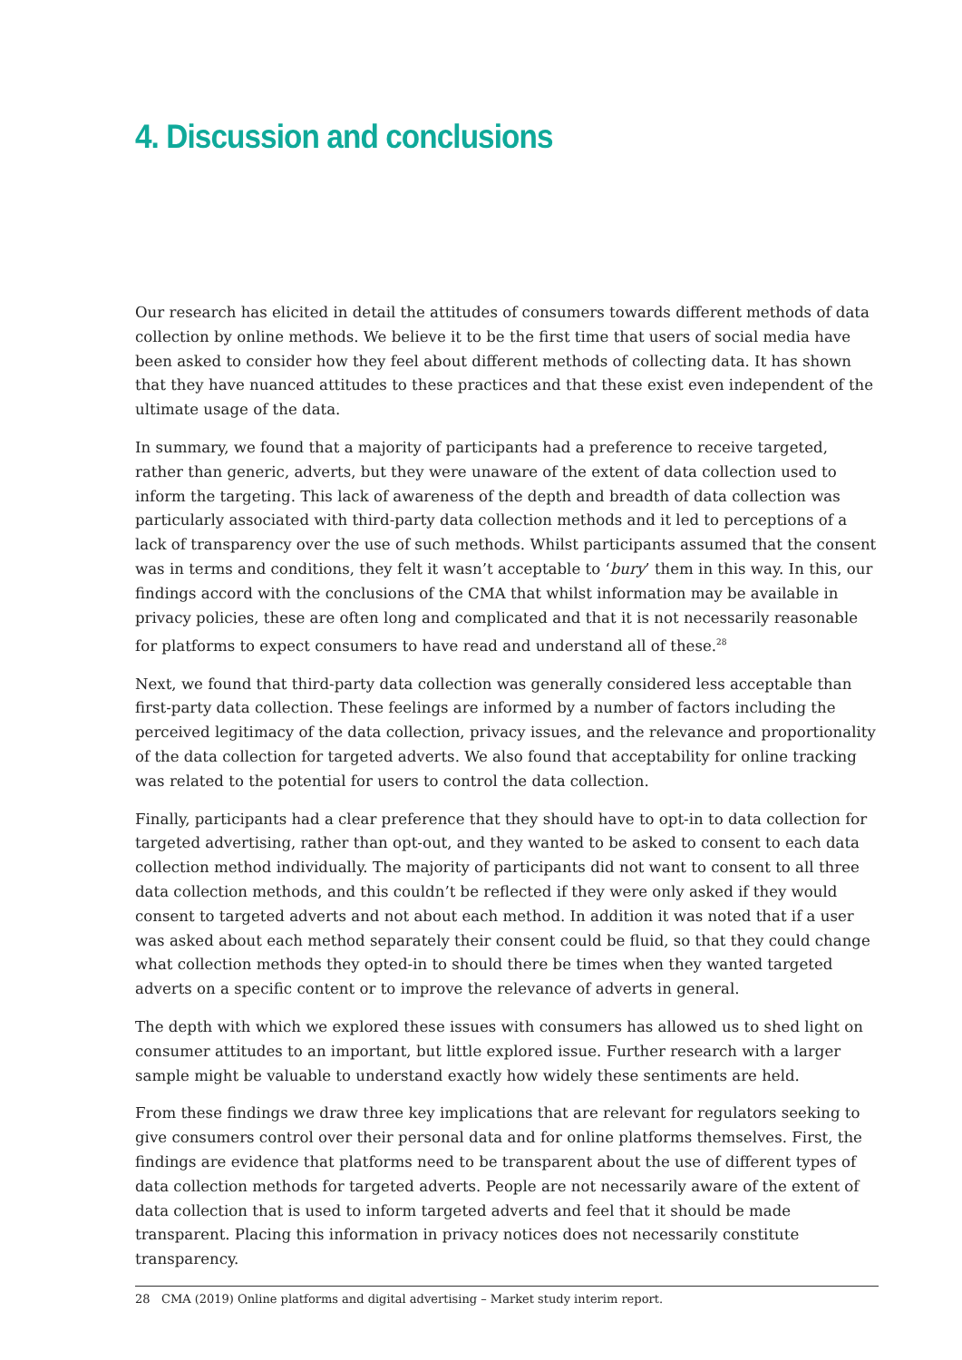4. Discussion and conclusions
Our research has elicited in detail the attitudes of consumers towards different methods of data collection by online methods. We believe it to be the first time that users of social media have been asked to consider how they feel about different methods of collecting data. It has shown that they have nuanced attitudes to these practices and that these exist even independent of the ultimate usage of the data.
In summary, we found that a majority of participants had a preference to receive targeted, rather than generic, adverts, but they were unaware of the extent of data collection used to inform the targeting. This lack of awareness of the depth and breadth of data collection was particularly associated with third-party data collection methods and it led to perceptions of a lack of transparency over the use of such methods. Whilst participants assumed that the consent was in terms and conditions, they felt it wasn’t acceptable to ‘bury’ them in this way. In this, our findings accord with the conclusions of the CMA that whilst information may be available in privacy policies, these are often long and complicated and that it is not necessarily reasonable for platforms to expect consumers to have read and understand all of these.<sup>28</sup>
Next, we found that third-party data collection was generally considered less acceptable than first-party data collection. These feelings are informed by a number of factors including the perceived legitimacy of the data collection, privacy issues, and the relevance and proportionality of the data collection for targeted adverts. We also found that acceptability for online tracking was related to the potential for users to control the data collection.
Finally, participants had a clear preference that they should have to opt-in to data collection for targeted advertising, rather than opt-out, and they wanted to be asked to consent to each data collection method individually. The majority of participants did not want to consent to all three data collection methods, and this couldn’t be reflected if they were only asked if they would consent to targeted adverts and not about each method. In addition it was noted that if a user was asked about each method separately their consent could be fluid, so that they could change what collection methods they opted-in to should there be times when they wanted targeted adverts on a specific content or to improve the relevance of adverts in general.
The depth with which we explored these issues with consumers has allowed us to shed light on consumer attitudes to an important, but little explored issue. Further research with a larger sample might be valuable to understand exactly how widely these sentiments are held.
From these findings we draw three key implications that are relevant for regulators seeking to give consumers control over their personal data and for online platforms themselves. First, the findings are evidence that platforms need to be transparent about the use of different types of data collection methods for targeted adverts. People are not necessarily aware of the extent of data collection that is used to inform targeted adverts and feel that it should be made transparent. Placing this information in privacy notices does not necessarily constitute transparency.
28 CMA (2019) Online platforms and digital advertising – Market study interim report.